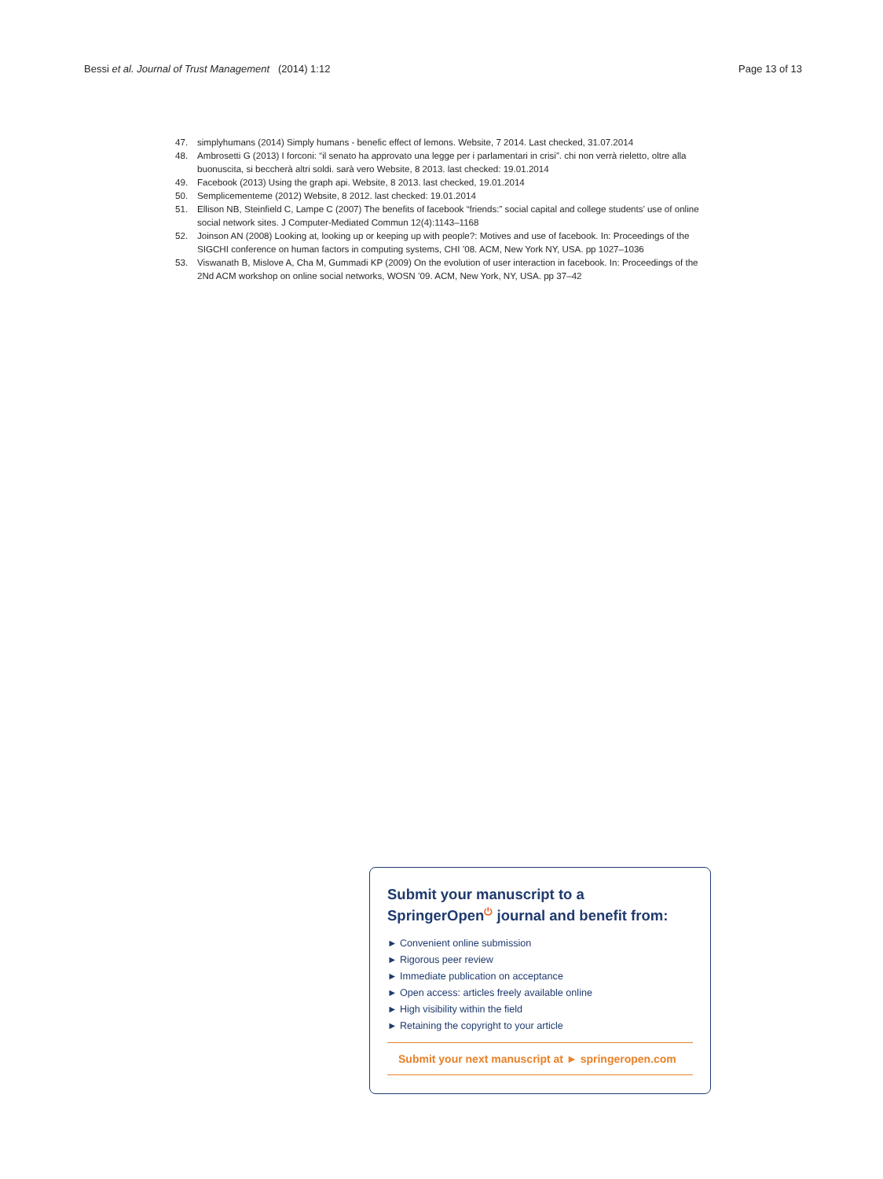Bessi et al. Journal of Trust Management (2014) 1:12 Page 13 of 13
47. simplyhumans (2014) Simply humans - benefic effect of lemons. Website, 7 2014. Last checked, 31.07.2014
48. Ambrosetti G (2013) I forconi: “il senato ha approvato una legge per i parlamentari in crisi”. chi non verrà rieletto, oltre alla buonuscita, si beccherà altri soldi. sarà vero Website, 8 2013. last checked: 19.01.2014
49. Facebook (2013) Using the graph api. Website, 8 2013. last checked, 19.01.2014
50. Semplicementeme (2012) Website, 8 2012. last checked: 19.01.2014
51. Ellison NB, Steinfield C, Lampe C (2007) The benefits of facebook “friends:” social capital and college students’ use of online social network sites. J Computer-Mediated Commun 12(4):1143–1168
52. Joinson AN (2008) Looking at, looking up or keeping up with people?: Motives and use of facebook. In: Proceedings of the SIGCHI conference on human factors in computing systems, CHI ’08. ACM, New York NY, USA. pp 1027–1036
53. Viswanath B, Mislove A, Cha M, Gummadi KP (2009) On the evolution of user interaction in facebook. In: Proceedings of the 2Nd ACM workshop on online social networks, WOSN ’09. ACM, New York, NY, USA. pp 37–42
Submit your manuscript to a SpringerOpen<sup>⏻</sup> journal and benefit from:
► Convenient online submission
► Rigorous peer review
► Immediate publication on acceptance
► Open access: articles freely available online
► High visibility within the field
► Retaining the copyright to your article
Submit your next manuscript at ► springeropen.com